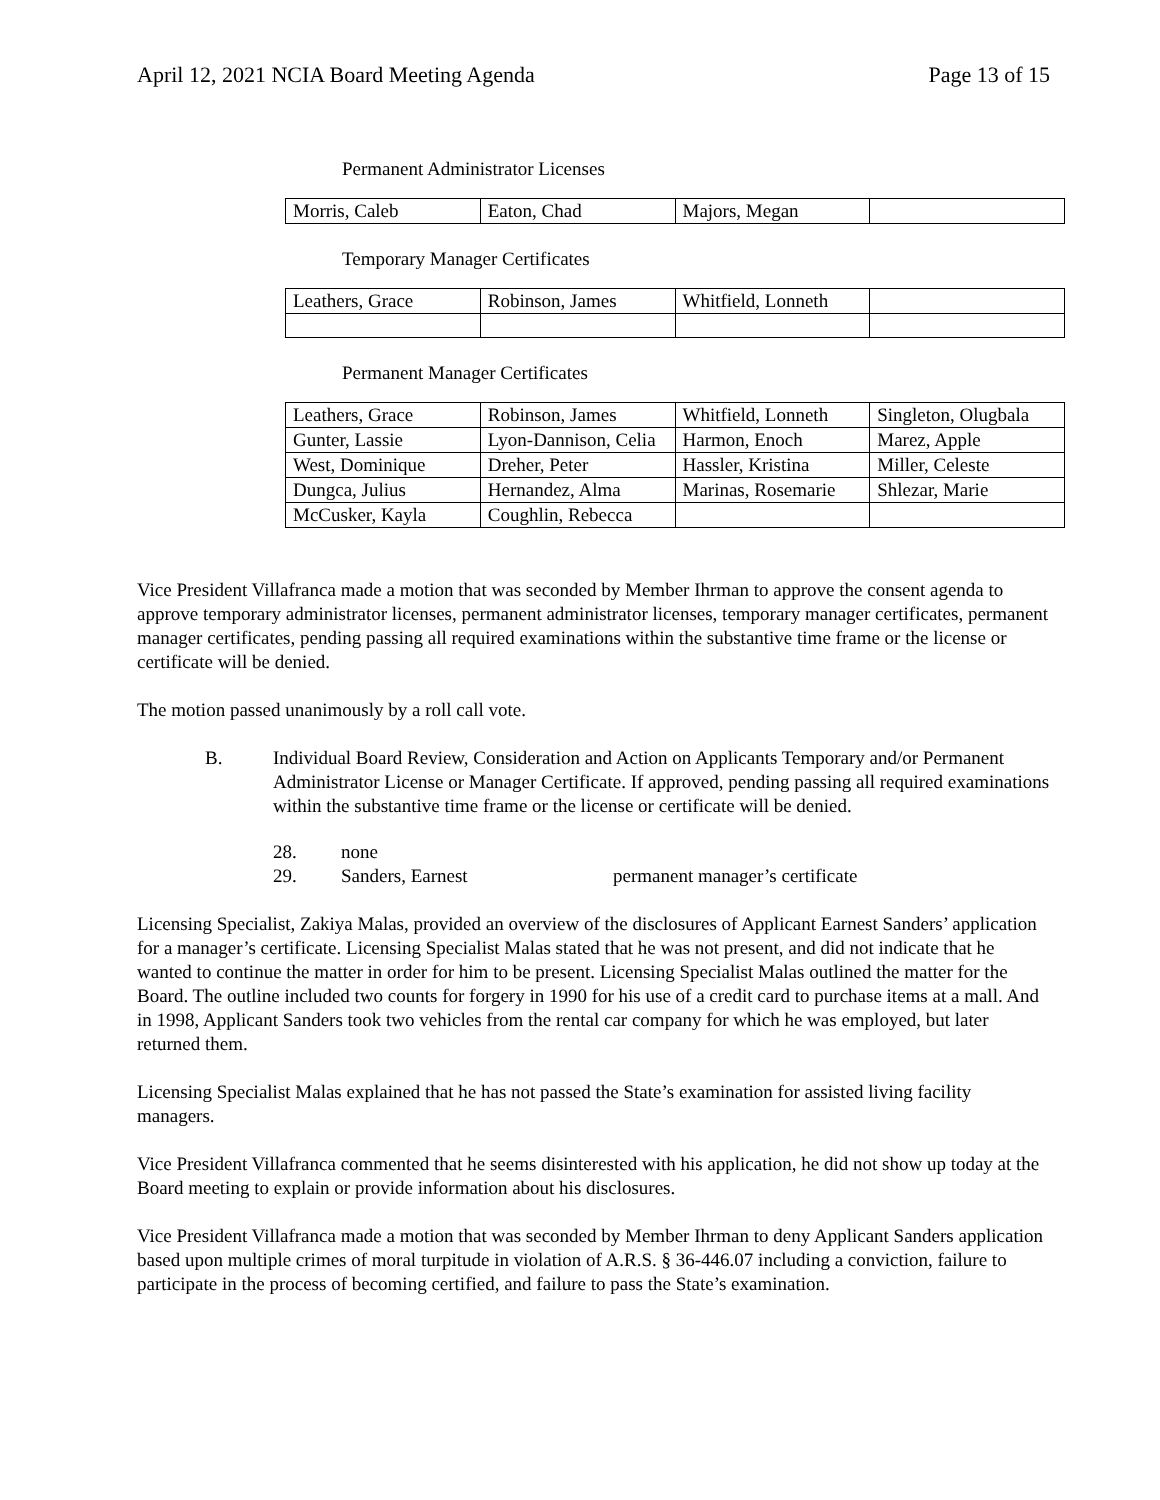April 12, 2021 NCIA Board Meeting Agenda Page 13 of 15
Permanent Administrator Licenses
| Morris, Caleb | Eaton, Chad | Majors, Megan | |
Temporary Manager Certificates
| Leathers, Grace | Robinson, James | Whitfield, Lonneth | |
Permanent Manager Certificates
| Leathers, Grace | Robinson, James | Whitfield, Lonneth | Singleton, Olugbala |
| Gunter, Lassie | Lyon-Dannison, Celia | Harmon, Enoch | Marez, Apple |
| West, Dominique | Dreher, Peter | Hassler, Kristina | Miller, Celeste |
| Dungca, Julius | Hernandez, Alma | Marinas, Rosemarie | Shlezar, Marie |
| McCusker, Kayla | Coughlin, Rebecca | | |
Vice President Villafranca made a motion that was seconded by Member Ihrman to approve the consent agenda to approve temporary administrator licenses, permanent administrator licenses, temporary manager certificates, permanent manager certificates, pending passing all required examinations within the substantive time frame or the license or certificate will be denied.
The motion passed unanimously by a roll call vote.
B. Individual Board Review, Consideration and Action on Applicants Temporary and/or Permanent Administrator License or Manager Certificate. If approved, pending passing all required examinations within the substantive time frame or the license or certificate will be denied.
28. none
29. Sanders, Earnest permanent manager’s certificate
Licensing Specialist, Zakiya Malas, provided an overview of the disclosures of Applicant Earnest Sanders’ application for a manager’s certificate. Licensing Specialist Malas stated that he was not present, and did not indicate that he wanted to continue the matter in order for him to be present. Licensing Specialist Malas outlined the matter for the Board. The outline included two counts for forgery in 1990 for his use of a credit card to purchase items at a mall. And in 1998, Applicant Sanders took two vehicles from the rental car company for which he was employed, but later returned them.
Licensing Specialist Malas explained that he has not passed the State’s examination for assisted living facility managers.
Vice President Villafranca commented that he seems disinterested with his application, he did not show up today at the Board meeting to explain or provide information about his disclosures.
Vice President Villafranca made a motion that was seconded by Member Ihrman to deny Applicant Sanders application based upon multiple crimes of moral turpitude in violation of A.R.S. § 36-446.07 including a conviction, failure to participate in the process of becoming certified, and failure to pass the State’s examination.